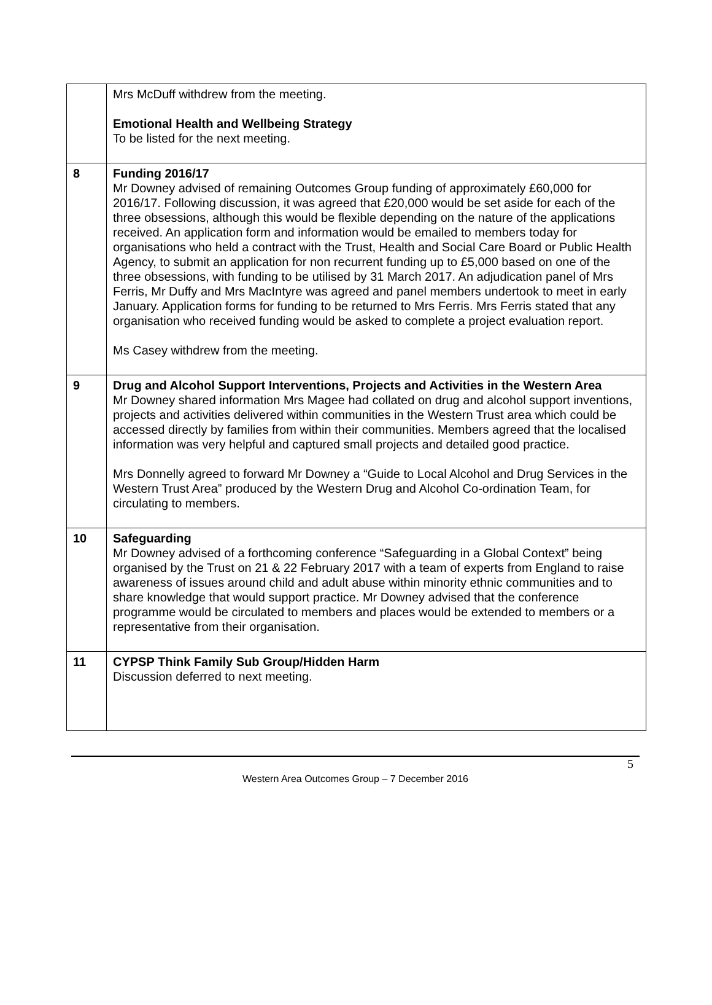| | Mrs McDuff withdrew from the meeting. Emotional Health and Wellbeing Strategy To be listed for the next meeting. |
| 8 | Funding 2016/17 Mr Downey advised of remaining Outcomes Group funding of approximately £60,000 for 2016/17. Following discussion, it was agreed that £20,000 would be set aside for each of the three obsessions, although this would be flexible depending on the nature of the applications received. An application form and information would be emailed to members today for organisations who held a contract with the Trust, Health and Social Care Board or Public Health Agency, to submit an application for non recurrent funding up to £5,000 based on one of the three obsessions, with funding to be utilised by 31 March 2017. An adjudication panel of Mrs Ferris, Mr Duffy and Mrs MacIntyre was agreed and panel members undertook to meet in early January. Application forms for funding to be returned to Mrs Ferris. Mrs Ferris stated that any organisation who received funding would be asked to complete a project evaluation report. Ms Casey withdrew from the meeting. |
| 9 | Drug and Alcohol Support Interventions, Projects and Activities in the Western Area Mr Downey shared information Mrs Magee had collated on drug and alcohol support inventions, projects and activities delivered within communities in the Western Trust area which could be accessed directly by families from within their communities. Members agreed that the localised information was very helpful and captured small projects and detailed good practice. Mrs Donnelly agreed to forward Mr Downey a “Guide to Local Alcohol and Drug Services in the Western Trust Area” produced by the Western Drug and Alcohol Co-ordination Team, for circulating to members. |
| 10 | Safeguarding Mr Downey advised of a forthcoming conference “Safeguarding in a Global Context” being organised by the Trust on 21 & 22 February 2017 with a team of experts from England to raise awareness of issues around child and adult abuse within minority ethnic communities and to share knowledge that would support practice. Mr Downey advised that the conference programme would be circulated to members and places would be extended to members or a representative from their organisation. |
| 11 | CYPSP Think Family Sub Group/Hidden Harm Discussion deferred to next meeting. |
5
Western Area Outcomes Group – 7 December 2016